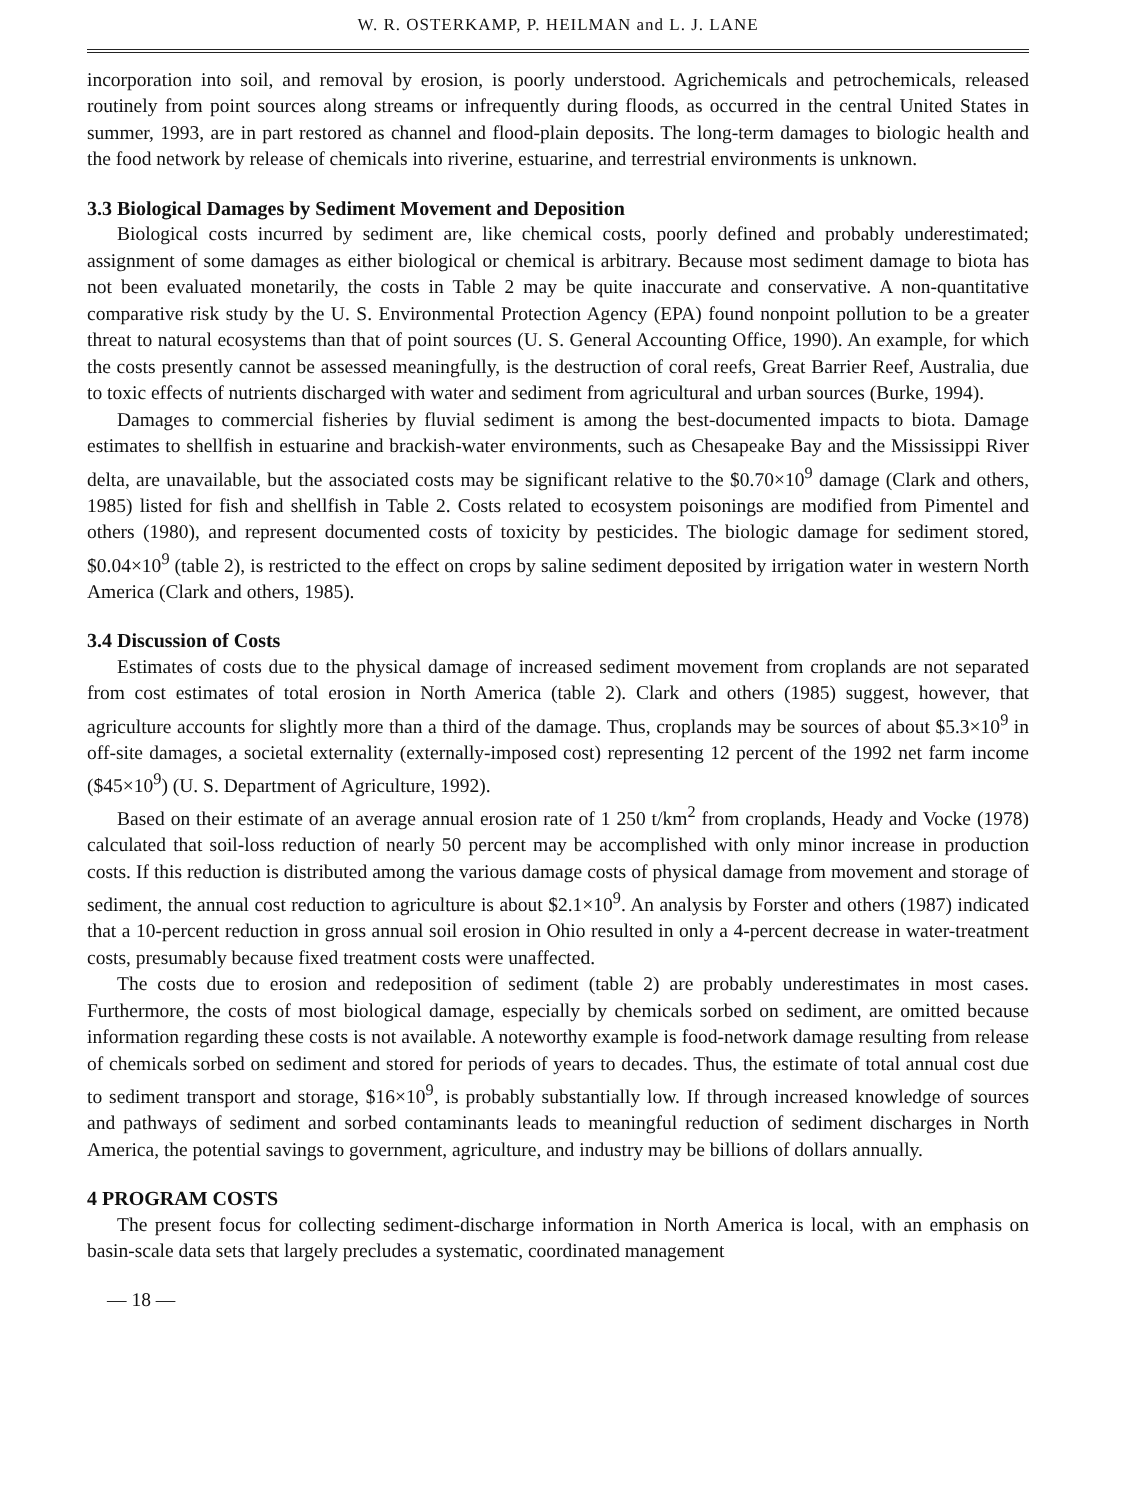W. R. OSTERKAMP, P. HEILMAN and L. J. LANE
incorporation into soil, and removal by erosion, is poorly understood. Agrichemicals and petrochemicals, released routinely from point sources along streams or infrequently during floods, as occurred in the central United States in summer, 1993, are in part restored as channel and flood-plain deposits. The long-term damages to biologic health and the food network by release of chemicals into riverine, estuarine, and terrestrial environments is unknown.
3.3 Biological Damages by Sediment Movement and Deposition
Biological costs incurred by sediment are, like chemical costs, poorly defined and probably underestimated; assignment of some damages as either biological or chemical is arbitrary. Because most sediment damage to biota has not been evaluated monetarily, the costs in Table 2 may be quite inaccurate and conservative. A non-quantitative comparative risk study by the U. S. Environmental Protection Agency (EPA) found nonpoint pollution to be a greater threat to natural ecosystems than that of point sources (U. S. General Accounting Office, 1990). An example, for which the costs presently cannot be assessed meaningfully, is the destruction of coral reefs, Great Barrier Reef, Australia, due to toxic effects of nutrients discharged with water and sediment from agricultural and urban sources (Burke, 1994).
Damages to commercial fisheries by fluvial sediment is among the best-documented impacts to biota. Damage estimates to shellfish in estuarine and brackish-water environments, such as Chesapeake Bay and the Mississippi River delta, are unavailable, but the associated costs may be significant relative to the $0.70×10<sup>9</sup> damage (Clark and others, 1985) listed for fish and shellfish in Table 2. Costs related to ecosystem poisonings are modified from Pimentel and others (1980), and represent documented costs of toxicity by pesticides. The biologic damage for sediment stored, $0.04×10<sup>9</sup> (table 2), is restricted to the effect on crops by saline sediment deposited by irrigation water in western North America (Clark and others, 1985).
3.4 Discussion of Costs
Estimates of costs due to the physical damage of increased sediment movement from croplands are not separated from cost estimates of total erosion in North America (table 2). Clark and others (1985) suggest, however, that agriculture accounts for slightly more than a third of the damage. Thus, croplands may be sources of about $5.3×10<sup>9</sup> in off-site damages, a societal externality (externally-imposed cost) representing 12 percent of the 1992 net farm income ($45×10<sup>9</sup>) (U. S. Department of Agriculture, 1992).
Based on their estimate of an average annual erosion rate of 1 250 t/km<sup>2</sup> from croplands, Heady and Vocke (1978) calculated that soil-loss reduction of nearly 50 percent may be accomplished with only minor increase in production costs. If this reduction is distributed among the various damage costs of physical damage from movement and storage of sediment, the annual cost reduction to agriculture is about $2.1×10<sup>9</sup>. An analysis by Forster and others (1987) indicated that a 10-percent reduction in gross annual soil erosion in Ohio resulted in only a 4-percent decrease in water-treatment costs, presumably because fixed treatment costs were unaffected.
The costs due to erosion and redeposition of sediment (table 2) are probably underestimates in most cases. Furthermore, the costs of most biological damage, especially by chemicals sorbed on sediment, are omitted because information regarding these costs is not available. A noteworthy example is food-network damage resulting from release of chemicals sorbed on sediment and stored for periods of years to decades. Thus, the estimate of total annual cost due to sediment transport and storage, $16×10<sup>9</sup>, is probably substantially low. If through increased knowledge of sources and pathways of sediment and sorbed contaminants leads to meaningful reduction of sediment discharges in North America, the potential savings to government, agriculture, and industry may be billions of dollars annually.
4 PROGRAM COSTS
The present focus for collecting sediment-discharge information in North America is local, with an emphasis on basin-scale data sets that largely precludes a systematic, coordinated management
— 18 —